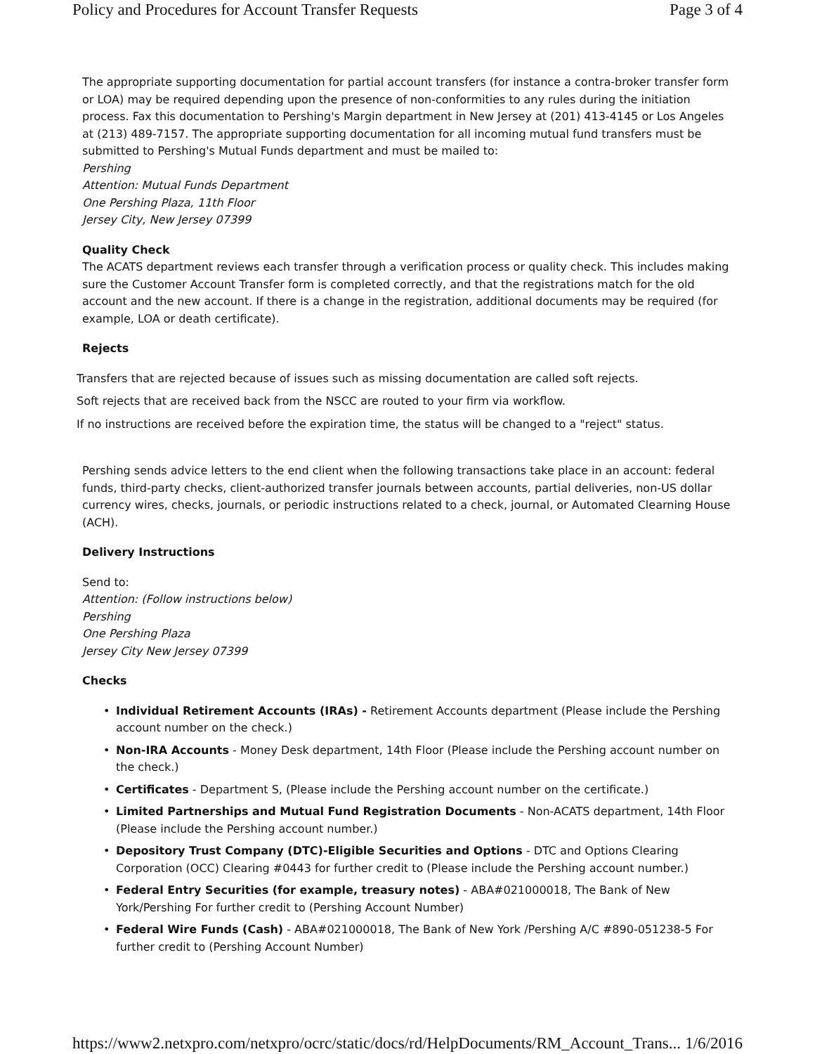Policy and Procedures for Account Transfer Requests Page 3 of 4
The appropriate supporting documentation for partial account transfers (for instance a contra-broker transfer form or LOA) may be required depending upon the presence of non-conformities to any rules during the initiation process. Fax this documentation to Pershing's Margin department in New Jersey at (201) 413-4145 or Los Angeles at (213) 489-7157. The appropriate supporting documentation for all incoming mutual fund transfers must be submitted to Pershing's Mutual Funds department and must be mailed to:
Pershing
Attention: Mutual Funds Department
One Pershing Plaza, 11th Floor
Jersey City, New Jersey 07399
Quality Check
The ACATS department reviews each transfer through a verification process or quality check. This includes making sure the Customer Account Transfer form is completed correctly, and that the registrations match for the old account and the new account. If there is a change in the registration, additional documents may be required (for example, LOA or death certificate).
Rejects
Transfers that are rejected because of issues such as missing documentation are called soft rejects.
Soft rejects that are received back from the NSCC are routed to your firm via workflow.
If no instructions are received before the expiration time, the status will be changed to a "reject" status.
Pershing sends advice letters to the end client when the following transactions take place in an account: federal funds, third-party checks, client-authorized transfer journals between accounts, partial deliveries, non-US dollar currency wires, checks, journals, or periodic instructions related to a check, journal, or Automated Clearning House (ACH).
Delivery Instructions
Send to:
Attention: (Follow instructions below)
Pershing
One Pershing Plaza
Jersey City New Jersey 07399
Checks
• Individual Retirement Accounts (IRAs) - Retirement Accounts department (Please include the Pershing account number on the check.)
• Non-IRA Accounts - Money Desk department, 14th Floor (Please include the Pershing account number on the check.)
• Certificates - Department S, (Please include the Pershing account number on the certificate.)
• Limited Partnerships and Mutual Fund Registration Documents - Non-ACATS department, 14th Floor (Please include the Pershing account number.)
• Depository Trust Company (DTC)-Eligible Securities and Options - DTC and Options Clearing Corporation (OCC) Clearing #0443 for further credit to (Please include the Pershing account number.)
• Federal Entry Securities (for example, treasury notes) - ABA#021000018, The Bank of New York/Pershing For further credit to (Pershing Account Number)
• Federal Wire Funds (Cash) - ABA#021000018, The Bank of New York /Pershing A/C #890-051238-5 For further credit to (Pershing Account Number)
https://www2.netxpro.com/netxpro/ocrc/static/docs/rd/HelpDocuments/RM_Account_Trans... 1/6/2016